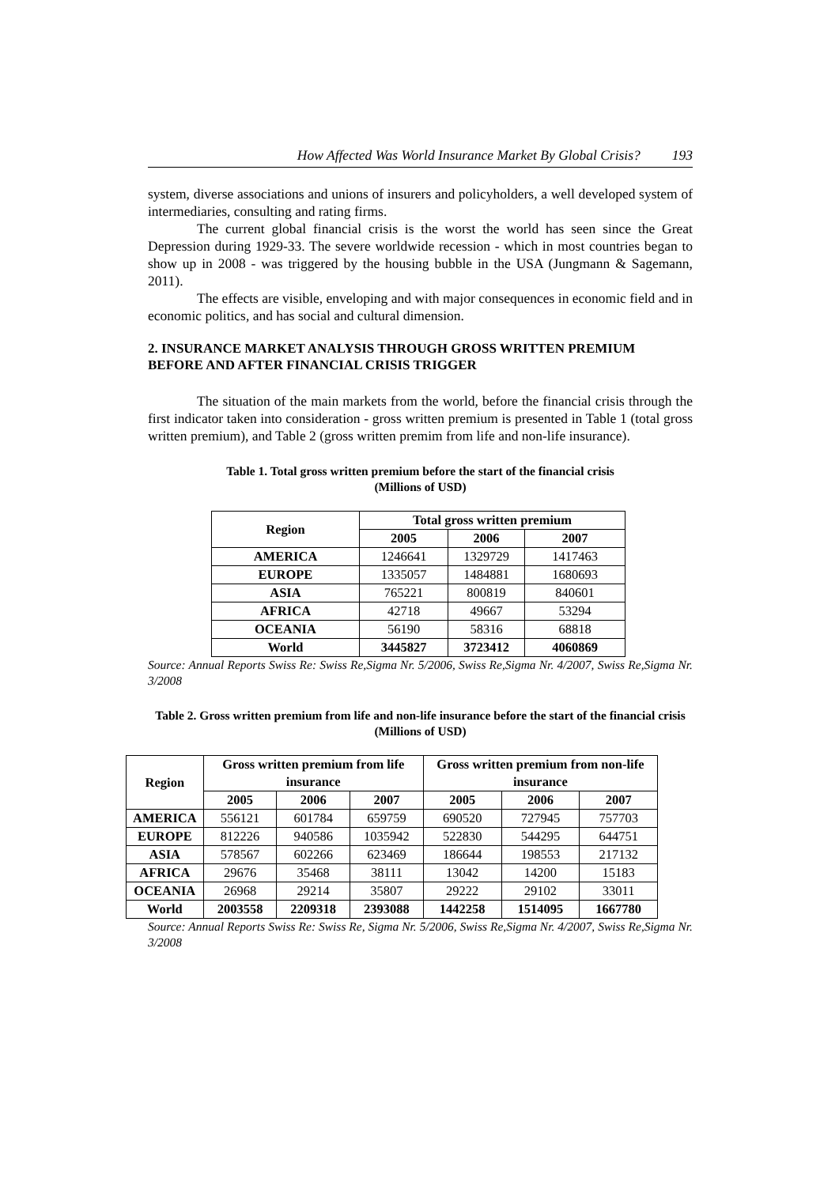How Affected Was World Insurance Market By Global Crisis? 193
system, diverse associations and unions of insurers and policyholders, a well developed system of intermediaries, consulting and rating firms.
The current global financial crisis is the worst the world has seen since the Great Depression during 1929-33. The severe worldwide recession - which in most countries began to show up in 2008 - was triggered by the housing bubble in the USA (Jungmann & Sagemann, 2011).
The effects are visible, enveloping and with major consequences in economic field and in economic politics, and has social and cultural dimension.
2. INSURANCE MARKET ANALYSIS THROUGH GROSS WRITTEN PREMIUM BEFORE AND AFTER FINANCIAL CRISIS TRIGGER
The situation of the main markets from the world, before the financial crisis through the first indicator taken into consideration - gross written premium is presented in Table 1 (total gross written premium), and Table 2 (gross written premim from life and non-life insurance).
Table 1. Total gross written premium before the start of the financial crisis
(Millions of USD)
| Region | Total gross written premium | | |
| --- | --- | --- | --- |
| | 2005 | 2006 | 2007 |
| AMERICA | 1246641 | 1329729 | 1417463 |
| EUROPE | 1335057 | 1484881 | 1680693 |
| ASIA | 765221 | 800819 | 840601 |
| AFRICA | 42718 | 49667 | 53294 |
| OCEANIA | 56190 | 58316 | 68818 |
| World | 3445827 | 3723412 | 4060869 |
Source: Annual Reports Swiss Re: Swiss Re,Sigma Nr. 5/2006, Swiss Re,Sigma Nr. 4/2007, Swiss Re,Sigma Nr. 3/2008
Table 2. Gross written premium from life and non-life insurance before the start of the financial crisis (Millions of USD)
| Region | Gross written premium from life insurance | | | Gross written premium from non-life insurance | | |
| --- | --- | --- | --- | --- | --- | --- |
| | 2005 | 2006 | 2007 | 2005 | 2006 | 2007 |
| AMERICA | 556121 | 601784 | 659759 | 690520 | 727945 | 757703 |
| EUROPE | 812226 | 940586 | 1035942 | 522830 | 544295 | 644751 |
| ASIA | 578567 | 602266 | 623469 | 186644 | 198553 | 217132 |
| AFRICA | 29676 | 35468 | 38111 | 13042 | 14200 | 15183 |
| OCEANIA | 26968 | 29214 | 35807 | 29222 | 29102 | 33011 |
| World | 2003558 | 2209318 | 2393088 | 1442258 | 1514095 | 1667780 |
Source: Annual Reports Swiss Re: Swiss Re, Sigma Nr. 5/2006, Swiss Re,Sigma Nr. 4/2007, Swiss Re,Sigma Nr. 3/2008